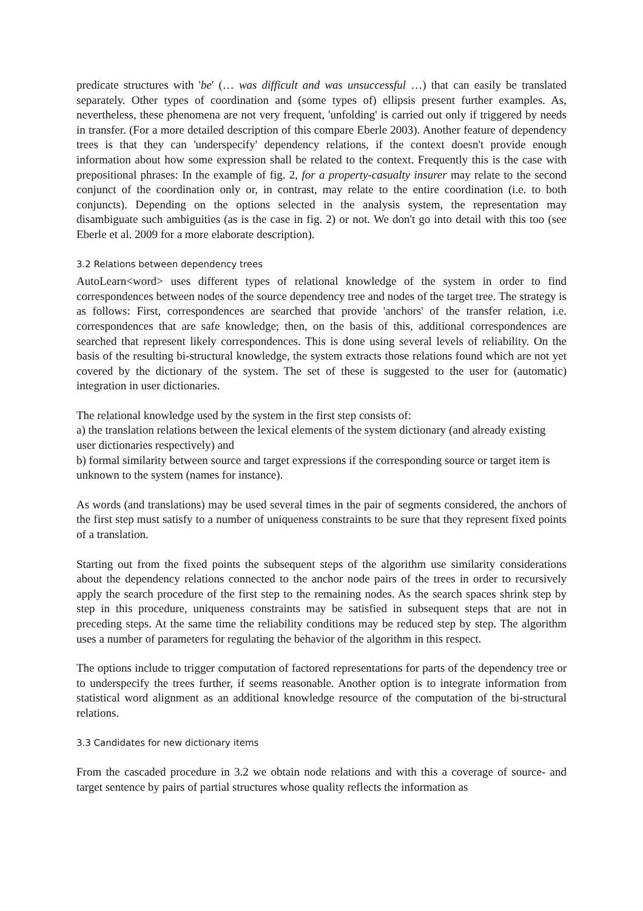predicate structures with 'be' (… was difficult and was unsuccessful …) that can easily be translated separately. Other types of coordination and (some types of) ellipsis present further examples. As, nevertheless, these phenomena are not very frequent, 'unfolding' is carried out only if triggered by needs in transfer. (For a more detailed description of this compare Eberle 2003). Another feature of dependency trees is that they can 'underspecify' dependency relations, if the context doesn't provide enough information about how some expression shall be related to the context. Frequently this is the case with prepositional phrases: In the example of fig. 2, for a property-casualty insurer may relate to the second conjunct of the coordination only or, in contrast, may relate to the entire coordination (i.e. to both conjuncts). Depending on the options selected in the analysis system, the representation may disambiguate such ambiguities (as is the case in fig. 2) or not. We don't go into detail with this too (see Eberle et al. 2009 for a more elaborate description).
3.2 Relations between dependency trees
AutoLearn<word> uses different types of relational knowledge of the system in order to find correspondences between nodes of the source dependency tree and nodes of the target tree. The strategy is as follows: First, correspondences are searched that provide 'anchors' of the transfer relation, i.e. correspondences that are safe knowledge; then, on the basis of this, additional correspondences are searched that represent likely correspondences. This is done using several levels of reliability. On the basis of the resulting bi-structural knowledge, the system extracts those relations found which are not yet covered by the dictionary of the system. The set of these is suggested to the user for (automatic) integration in user dictionaries.
The relational knowledge used by the system in the first step consists of:
a) the translation relations between the lexical elements of the system dictionary (and already existing user dictionaries respectively) and
b) formal similarity between source and target expressions if the corresponding source or target item is unknown to the system (names for instance).
As words (and translations) may be used several times in the pair of segments considered, the anchors of the first step must satisfy to a number of uniqueness constraints to be sure that they represent fixed points of a translation.
Starting out from the fixed points the subsequent steps of the algorithm use similarity considerations about the dependency relations connected to the anchor node pairs of the trees in order to recursively apply the search procedure of the first step to the remaining nodes. As the search spaces shrink step by step in this procedure, uniqueness constraints may be satisfied in subsequent steps that are not in preceding steps. At the same time the reliability conditions may be reduced step by step. The algorithm uses a number of parameters for regulating the behavior of the algorithm in this respect.
The options include to trigger computation of factored representations for parts of the dependency tree or to underspecify the trees further, if seems reasonable. Another option is to integrate information from statistical word alignment as an additional knowledge resource of the computation of the bi-structural relations.
3.3 Candidates for new dictionary items
From the cascaded procedure in 3.2 we obtain node relations and with this a coverage of source- and target sentence by pairs of partial structures whose quality reflects the information as